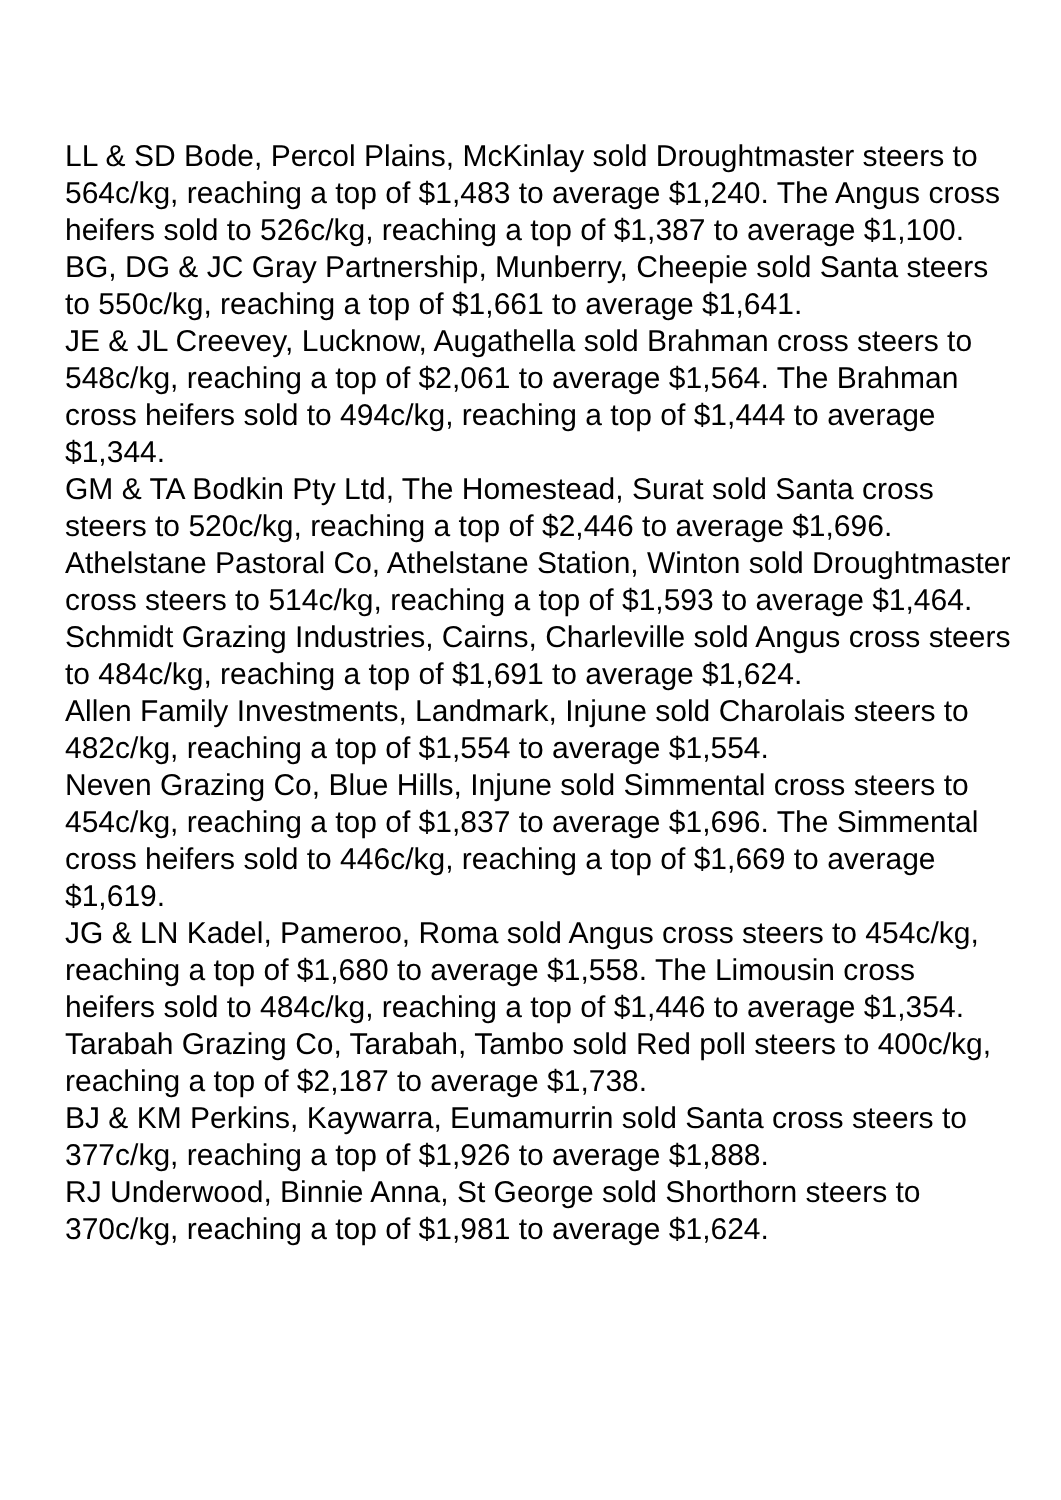LL & SD Bode, Percol Plains, McKinlay sold Droughtmaster steers to 564c/kg, reaching a top of $1,483 to average $1,240. The Angus cross heifers sold to 526c/kg, reaching a top of $1,387 to average $1,100.
BG, DG & JC Gray Partnership, Munberry, Cheepie sold Santa steers to 550c/kg, reaching a top of $1,661 to average $1,641.
JE & JL Creevey, Lucknow, Augathella sold Brahman cross steers to 548c/kg, reaching a top of $2,061 to average $1,564. The Brahman cross heifers sold to 494c/kg, reaching a top of $1,444 to average $1,344.
GM & TA Bodkin Pty Ltd, The Homestead, Surat sold Santa cross steers to 520c/kg, reaching a top of $2,446 to average $1,696.
Athelstane Pastoral Co, Athelstane Station, Winton sold Droughtmaster cross steers to 514c/kg, reaching a top of $1,593 to average $1,464.
Schmidt Grazing Industries, Cairns, Charleville sold Angus cross steers to 484c/kg, reaching a top of $1,691 to average $1,624.
Allen Family Investments, Landmark, Injune sold Charolais steers to 482c/kg, reaching a top of $1,554 to average $1,554.
Neven Grazing Co, Blue Hills, Injune sold Simmental cross steers to 454c/kg, reaching a top of $1,837 to average $1,696. The Simmental cross heifers sold to 446c/kg, reaching a top of $1,669 to average $1,619.
JG & LN Kadel, Pameroo, Roma sold Angus cross steers to 454c/kg, reaching a top of $1,680 to average $1,558. The Limousin cross heifers sold to 484c/kg, reaching a top of $1,446 to average $1,354.
Tarabah Grazing Co, Tarabah, Tambo sold Red poll steers to 400c/kg, reaching a top of $2,187 to average $1,738.
BJ & KM Perkins, Kaywarra, Eumamurrin sold Santa cross steers to 377c/kg, reaching a top of $1,926 to average $1,888.
RJ Underwood, Binnie Anna, St George sold Shorthorn steers to 370c/kg, reaching a top of $1,981 to average $1,624.